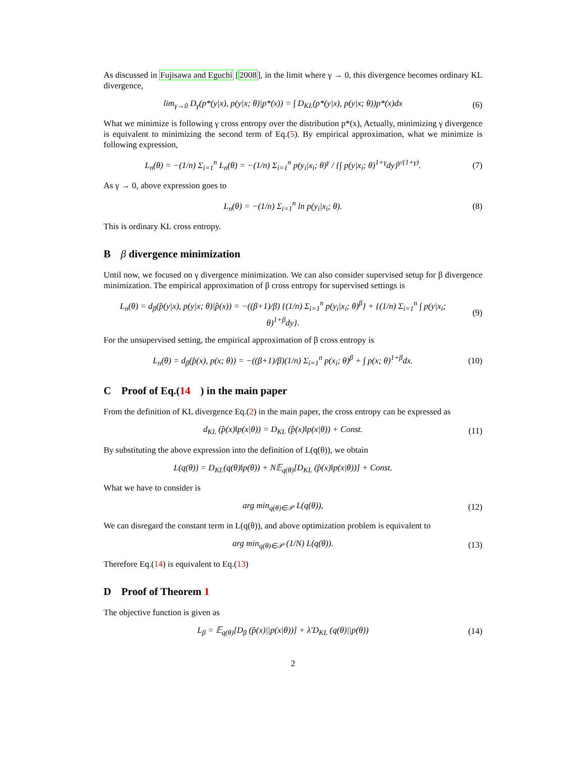As discussed in Fujisawa and Eguchi [2008], in the limit where γ → 0, this divergence becomes ordinary KL divergence,
lim<sub>γ→0</sub> D<sub>γ</sub>(p*(y|x), p(y|x; θ)|p*(x)) = ∫ D<sub>KL</sub>(p*(y|x), p(y|x; θ))p*(x)dx
(6)
What we minimize is following γ cross entropy over the distribution p*(x), Actually, minimizing γ divergence is equivalent to minimizing the second term of Eq.(5). By empirical approximation, what we minimize is following expression,
L<sub>n</sub>(θ) = −(1/n) Σ<sub>i=1</sub><sup>n</sup> L<sub>n</sub>(θ) = −(1/n) Σ<sub>i=1</sub><sup>n</sup> p(y<sub>i</sub>|x<sub>i</sub>; θ)<sup>γ</sup> / {∫ p(y|x<sub>i</sub>; θ)<sup>1+γ</sup>dy}<sup>γ/(1+γ)</sup>.
(7)
As γ → 0, above expression goes to
L<sub>n</sub>(θ) = −(1/n) Σ<sub>i=1</sub><sup>n</sup> ln p(y<sub>i</sub>|x<sub>i</sub>; θ).
(8)
This is ordinary KL cross entropy.
Bβ divergence minimization
Until now, we focused on γ divergence minimization. We can also consider supervised setup for β divergence minimization. The empirical approximation of β cross entropy for supervised settings is
L<sub>n</sub>(θ) = d<sub>β</sub>(p̂(y|x), p(y|x; θ)|p̂(x)) = −((β+1)/β) {(1/n) Σ<sub>i=1</sub><sup>n</sup> p(y<sub>i</sub>|x<sub>i</sub>; θ)<sup>β</sup>} + {(1/n) Σ<sub>i=1</sub><sup>n</sup> ∫ p(y|x<sub>i</sub>; θ)<sup>1+β</sup>dy}.
(9)
For the unsupervised setting, the empirical approximation of β cross entropy is
L<sub>n</sub>(θ) = d<sub>β</sub>(p̂(x), p(x; θ)) = −((β+1)/β)(1/n) Σ<sub>i=1</sub><sup>n</sup> p(x<sub>i</sub>; θ)<sup>β</sup> + ∫ p(x; θ)<sup>1+β</sup>dx.
(10)
C Proof of Eq.(14) in the main paper
From the definition of KL divergence Eq.(2) in the main paper, the cross entropy can be expressed as
d<sub>KL</sub> (p̂(x)‖p(x|θ)) = D<sub>KL</sub> (p̂(x)‖p(x|θ)) + Const.
(11)
By substituting the above expression into the definition of L(q(θ)), we obtain
L(q(θ)) = D<sub>KL</sub>(q(θ)‖p(θ)) + N𝔼<sub>q(θ)</sub>[D<sub>KL</sub> (p̂(x)‖p(x|θ))] + Const.
What we have to consider is
arg min<sub>q(θ)∈𝒫</sub> L(q(θ)),
(12)
We can disregard the constant term in L(q(θ)), and above optimization problem is equivalent to
arg min<sub>q(θ)∈𝒫</sub> (1/N) L(q(θ)).
(13)
Therefore Eq.(14) is equivalent to Eq.(13)
D Proof of Theorem 1
The objective function is given as
L<sub>β</sub> = 𝔼<sub>q(θ)</sub>[D<sub>β</sub> (p̂(x)||p(x|θ))] + λ′D<sub>KL</sub> (q(θ)||p(θ))
(14)
2